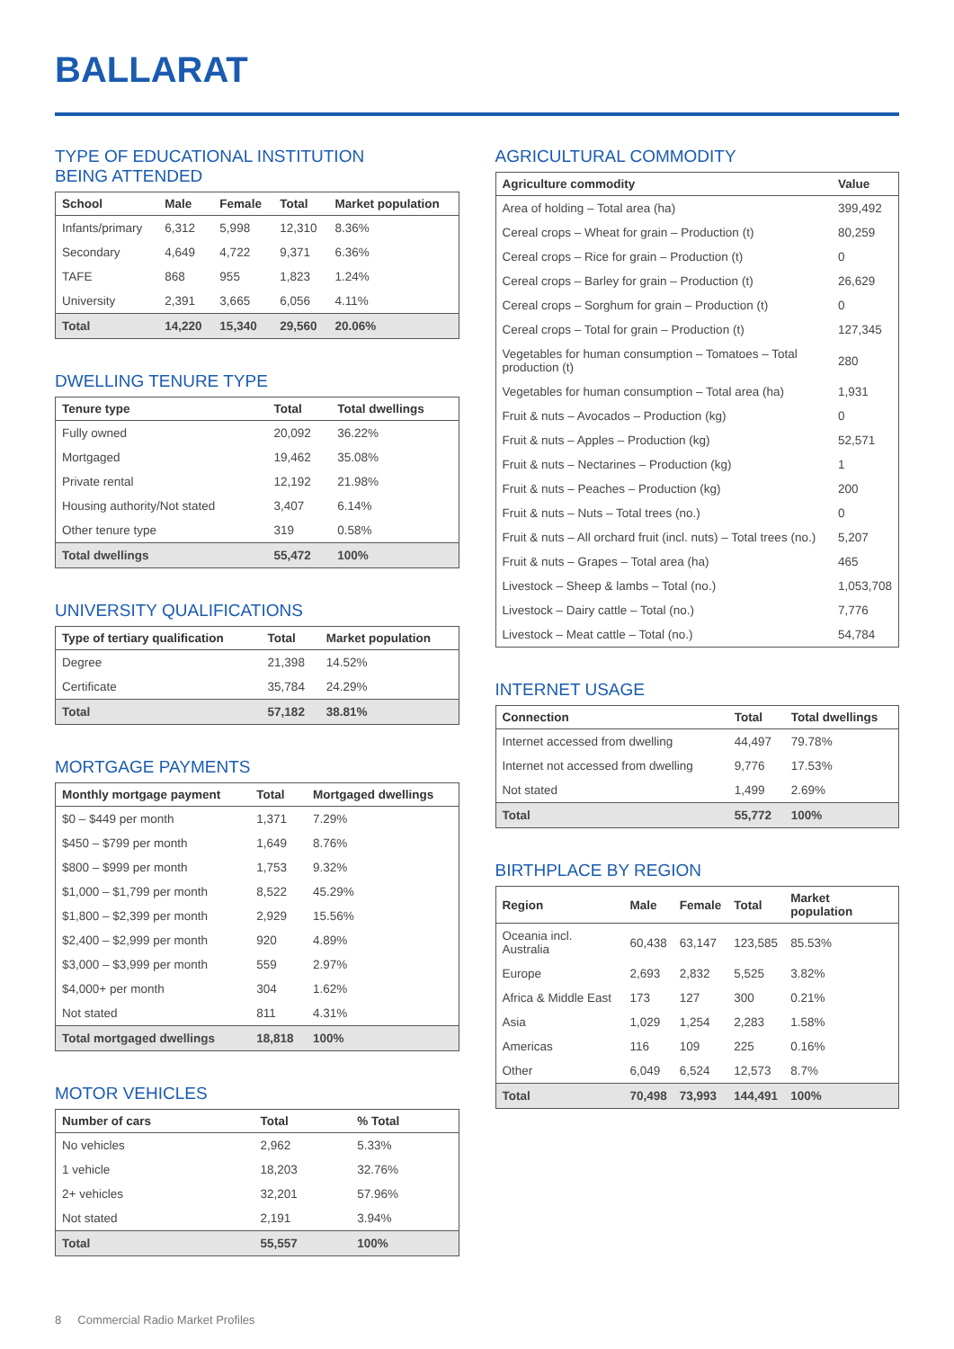BALLARAT
TYPE OF EDUCATIONAL INSTITUTION
BEING ATTENDED
| School | Male | Female | Total | Market population |
| --- | --- | --- | --- | --- |
| Infants/primary | 6,312 | 5,998 | 12,310 | 8.36% |
| Secondary | 4,649 | 4,722 | 9,371 | 6.36% |
| TAFE | 868 | 955 | 1,823 | 1.24% |
| University | 2,391 | 3,665 | 6,056 | 4.11% |
| Total | 14,220 | 15,340 | 29,560 | 20.06% |
DWELLING TENURE TYPE
| Tenure type | Total | Total dwellings |
| --- | --- | --- |
| Fully owned | 20,092 | 36.22% |
| Mortgaged | 19,462 | 35.08% |
| Private rental | 12,192 | 21.98% |
| Housing authority/Not stated | 3,407 | 6.14% |
| Other tenure type | 319 | 0.58% |
| Total dwellings | 55,472 | 100% |
UNIVERSITY QUALIFICATIONS
| Type of tertiary qualification | Total | Market population |
| --- | --- | --- |
| Degree | 21,398 | 14.52% |
| Certificate | 35,784 | 24.29% |
| Total | 57,182 | 38.81% |
MORTGAGE PAYMENTS
| Monthly mortgage payment | Total | Mortgaged dwellings |
| --- | --- | --- |
| $0 – $449 per month | 1,371 | 7.29% |
| $450 – $799 per month | 1,649 | 8.76% |
| $800 – $999 per month | 1,753 | 9.32% |
| $1,000 – $1,799 per month | 8,522 | 45.29% |
| $1,800 – $2,399 per month | 2,929 | 15.56% |
| $2,400 – $2,999 per month | 920 | 4.89% |
| $3,000 – $3,999 per month | 559 | 2.97% |
| $4,000+ per month | 304 | 1.62% |
| Not stated | 811 | 4.31% |
| Total mortgaged dwellings | 18,818 | 100% |
MOTOR VEHICLES
| Number of cars | Total | % Total |
| --- | --- | --- |
| No vehicles | 2,962 | 5.33% |
| 1 vehicle | 18,203 | 32.76% |
| 2+ vehicles | 32,201 | 57.96% |
| Not stated | 2,191 | 3.94% |
| Total | 55,557 | 100% |
AGRICULTURAL COMMODITY
| Agriculture commodity | Value |
| --- | --- |
| Area of holding – Total area (ha) | 399,492 |
| Cereal crops – Wheat for grain – Production (t) | 80,259 |
| Cereal crops – Rice for grain – Production (t) | 0 |
| Cereal crops – Barley for grain – Production (t) | 26,629 |
| Cereal crops – Sorghum for grain – Production (t) | 0 |
| Cereal crops – Total for grain – Production (t) | 127,345 |
| Vegetables for human consumption – Tomatoes – Total production (t) | 280 |
| Vegetables for human consumption – Total area (ha) | 1,931 |
| Fruit & nuts – Avocados – Production (kg) | 0 |
| Fruit & nuts – Apples – Production (kg) | 52,571 |
| Fruit & nuts – Nectarines – Production (kg) | 1 |
| Fruit & nuts – Peaches – Production (kg) | 200 |
| Fruit & nuts – Nuts – Total trees (no.) | 0 |
| Fruit & nuts – All orchard fruit (incl. nuts) – Total trees (no.) | 5,207 |
| Fruit & nuts – Grapes – Total area (ha) | 465 |
| Livestock – Sheep & lambs – Total (no.) | 1,053,708 |
| Livestock – Dairy cattle – Total (no.) | 7,776 |
| Livestock – Meat cattle – Total (no.) | 54,784 |
INTERNET USAGE
| Connection | Total | Total dwellings |
| --- | --- | --- |
| Internet accessed from dwelling | 44,497 | 79.78% |
| Internet not accessed from dwelling | 9,776 | 17.53% |
| Not stated | 1,499 | 2.69% |
| Total | 55,772 | 100% |
BIRTHPLACE BY REGION
| Region | Male | Female | Total | Market population |
| --- | --- | --- | --- | --- |
| Oceania incl. Australia | 60,438 | 63,147 | 123,585 | 85.53% |
| Europe | 2,693 | 2,832 | 5,525 | 3.82% |
| Africa & Middle East | 173 | 127 | 300 | 0.21% |
| Asia | 1,029 | 1,254 | 2,283 | 1.58% |
| Americas | 116 | 109 | 225 | 0.16% |
| Other | 6,049 | 6,524 | 12,573 | 8.7% |
| Total | 70,498 | 73,993 | 144,491 | 100% |
8 Commercial Radio Market Profiles